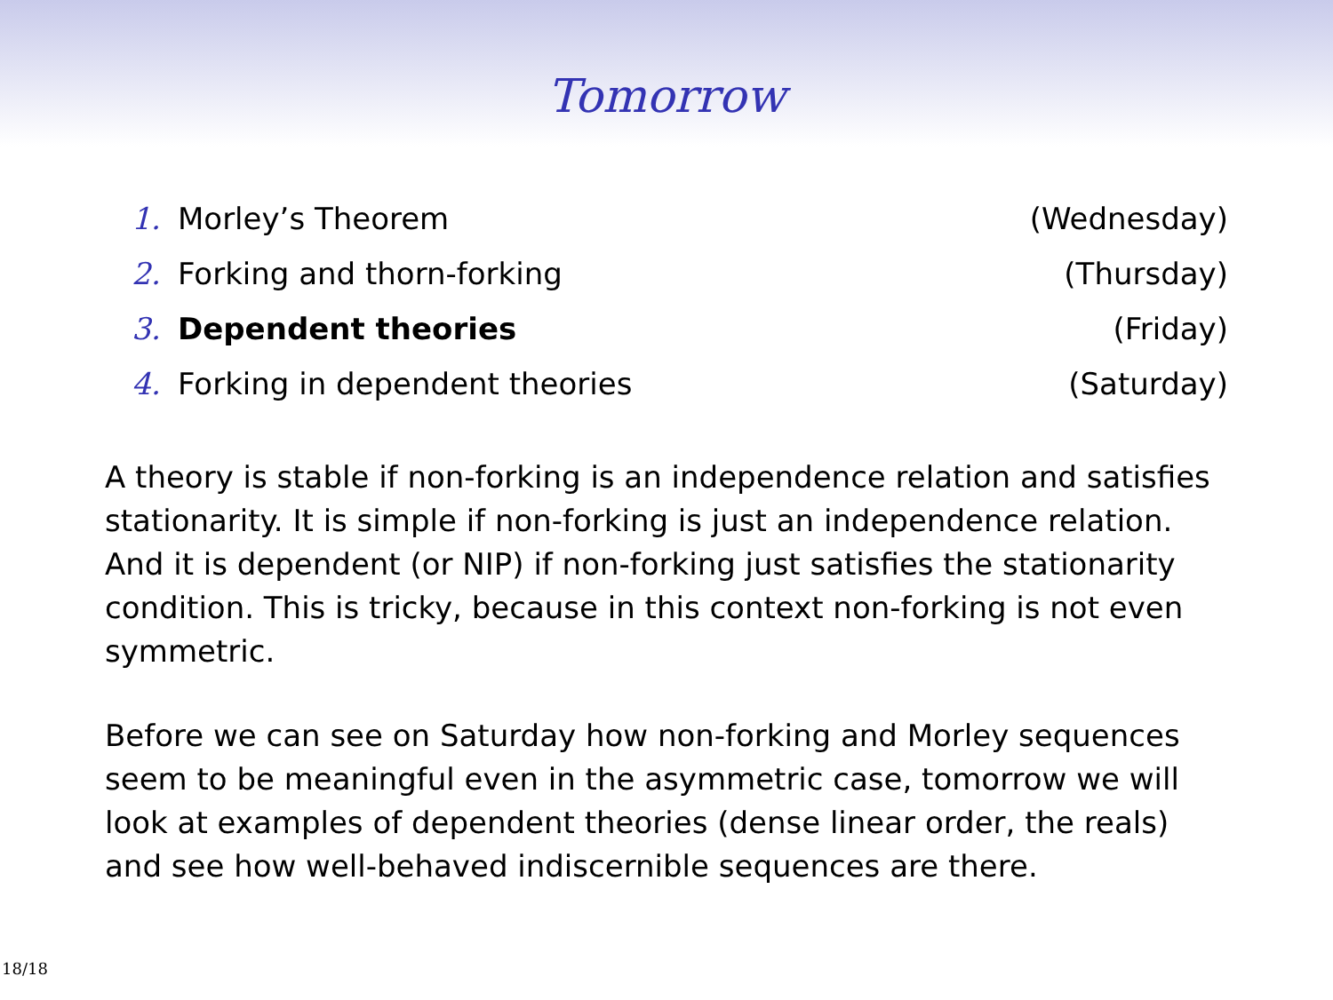Tomorrow
1. Morley’s Theorem (Wednesday)
2. Forking and thorn-forking (Thursday)
3. Dependent theories (Friday)
4. Forking in dependent theories (Saturday)
A theory is stable if non-forking is an independence relation and satisfies stationarity. It is simple if non-forking is just an independence relation. And it is dependent (or NIP) if non-forking just satisfies the stationarity condition. This is tricky, because in this context non-forking is not even symmetric.
Before we can see on Saturday how non-forking and Morley sequences seem to be meaningful even in the asymmetric case, tomorrow we will look at examples of dependent theories (dense linear order, the reals) and see how well-behaved indiscernible sequences are there.
18/18